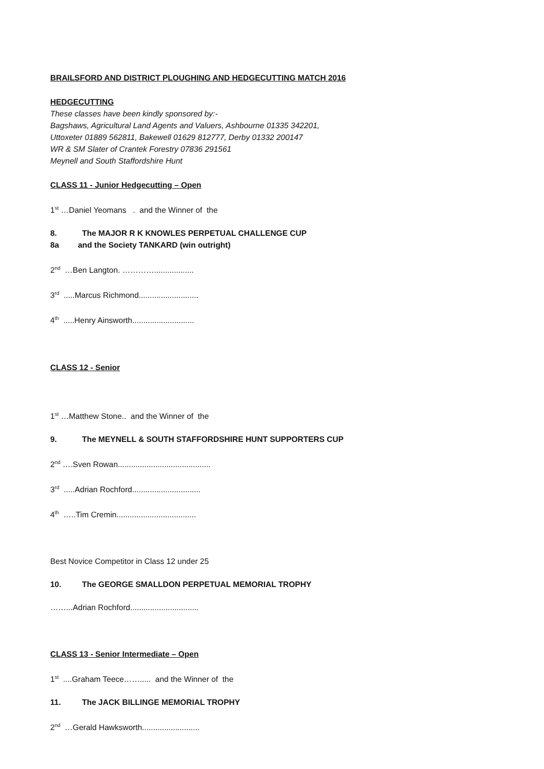BRAILSFORD AND DISTRICT PLOUGHING AND HEDGECUTTING MATCH 2016
HEDGECUTTING
These classes have been kindly sponsored by:-
Bagshaws, Agricultural Land Agents and Valuers, Ashbourne 01335 342201,
Uttoxeter 01889 562811, Bakewell 01629 812777, Derby 01332 200147
WR & SM Slater of Crantek Forestry 07836 291561
Meynell and South Staffordshire Hunt
CLASS 11 - Junior Hedgecutting – Open
1<sup>st</sup> …Daniel Yeomans . and the Winner of the
8. The MAJOR R K KNOWLES PERPETUAL CHALLENGE CUP
8a and the Society TANKARD (win outright)
2<sup>nd</sup> …Ben Langton. …………..................
3<sup>rd</sup> .....Marcus Richmond...........................
4<sup>th</sup> .....Henry Ainsworth............................
CLASS 12 - Senior
1<sup>st</sup> …Matthew Stone.. and the Winner of the
9. The MEYNELL & SOUTH STAFFORDSHIRE HUNT SUPPORTERS CUP
2<sup>nd</sup> ….Sven Rowan..........................................
3<sup>rd</sup> .....Adrian Rochford...............................
4<sup>th</sup> …..Tim Cremin....................................
Best Novice Competitor in Class 12 under 25
10. The GEORGE SMALLDON PERPETUAL MEMORIAL TROPHY
……...Adrian Rochford...............................
CLASS 13 - Senior Intermediate – Open
1<sup>st</sup> ....Graham Teece……..... and the Winner of the
11. The JACK BILLINGE MEMORIAL TROPHY
2<sup>nd</sup> …Gerald Hawksworth..........................